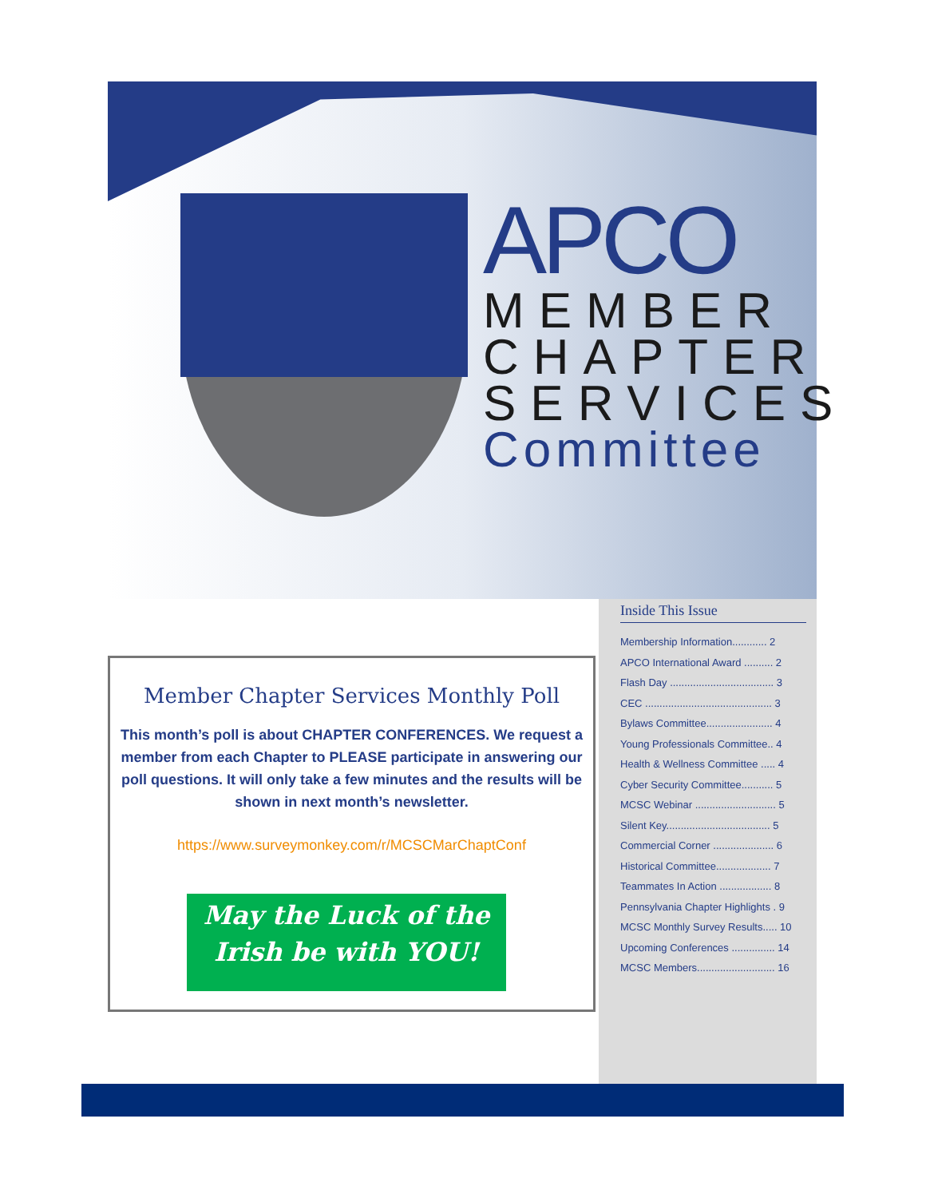APCO
MEMBER
CHAPTER
SERVICES
Committee
Member Chapter Services Monthly Poll
This month’s poll is about CHAPTER CONFERENCES. We request a member from each Chapter to PLEASE participate in answering our poll questions. It will only take a few minutes and the results will be shown in next month’s newsletter.
https://www.surveymonkey.com/r/MCSCMarChaptConf
May the Luck of the
Irish be with YOU!
Inside This Issue
Membership Information............ 2
APCO International Award .......... 2
Flash Day .................................... 3
CEC ............................................ 3
Bylaws Committee....................... 4
Young Professionals Committee.. 4
Health & Wellness Committee ..... 4
Cyber Security Committee........... 5
MCSC Webinar ............................ 5
Silent Key.................................... 5
Commercial Corner ..................... 6
Historical Committee................... 7
Teammates In Action .................. 8
Pennsylvania Chapter Highlights . 9
MCSC Monthly Survey Results..... 10
Upcoming Conferences ............... 14
MCSC Members........................... 16